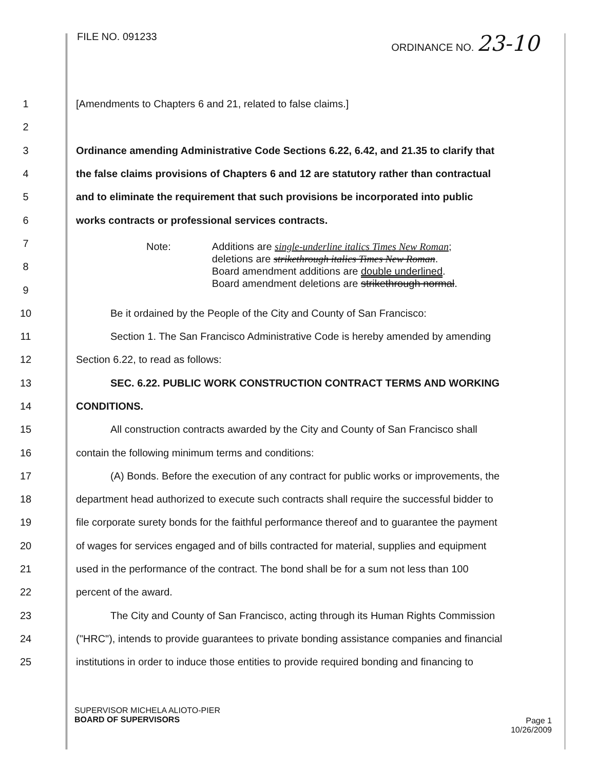FILE NO. 091233 ORDINANCE NO. 23-10
1 [Amendments to Chapters 6 and 21, related to false claims.]
2
3 Ordinance amending Administrative Code Sections 6.22, 6.42, and 21.35 to clarify that
4 the false claims provisions of Chapters 6 and 12 are statutory rather than contractual
5 and to eliminate the requirement that such provisions be incorporated into public
6 works contracts or professional services contracts.
7
8
9
10 Be it ordained by the People of the City and County of San Francisco:
11 Section 1. The San Francisco Administrative Code is hereby amended by amending
12 Section 6.22, to read as follows:
13 SEC. 6.22. PUBLIC WORK CONSTRUCTION CONTRACT TERMS AND WORKING
14 CONDITIONS.
15 All construction contracts awarded by the City and County of San Francisco shall
16 contain the following minimum terms and conditions:
17 (A) Bonds. Before the execution of any contract for public works or improvements, the
18 department head authorized to execute such contracts shall require the successful bidder to
19 file corporate surety bonds for the faithful performance thereof and to guarantee the payment
20 of wages for services engaged and of bills contracted for material, supplies and equipment
21 used in the performance of the contract. The bond shall be for a sum not less than 100
22 percent of the award.
23 The City and County of San Francisco, acting through its Human Rights Commission
24 ("HRC"), intends to provide guarantees to private bonding assistance companies and financial
25 institutions in order to induce those entities to provide required bonding and financing to
Note: Additions are single-underline italics Times New Roman;
deletions are strikethrough italics Times New Roman.
Board amendment additions are double underlined.
Board amendment deletions are strikethrough normal.
SUPERVISOR MICHELA ALIOTO-PIER
BOARD OF SUPERVISORS
Page 1
10/26/2009